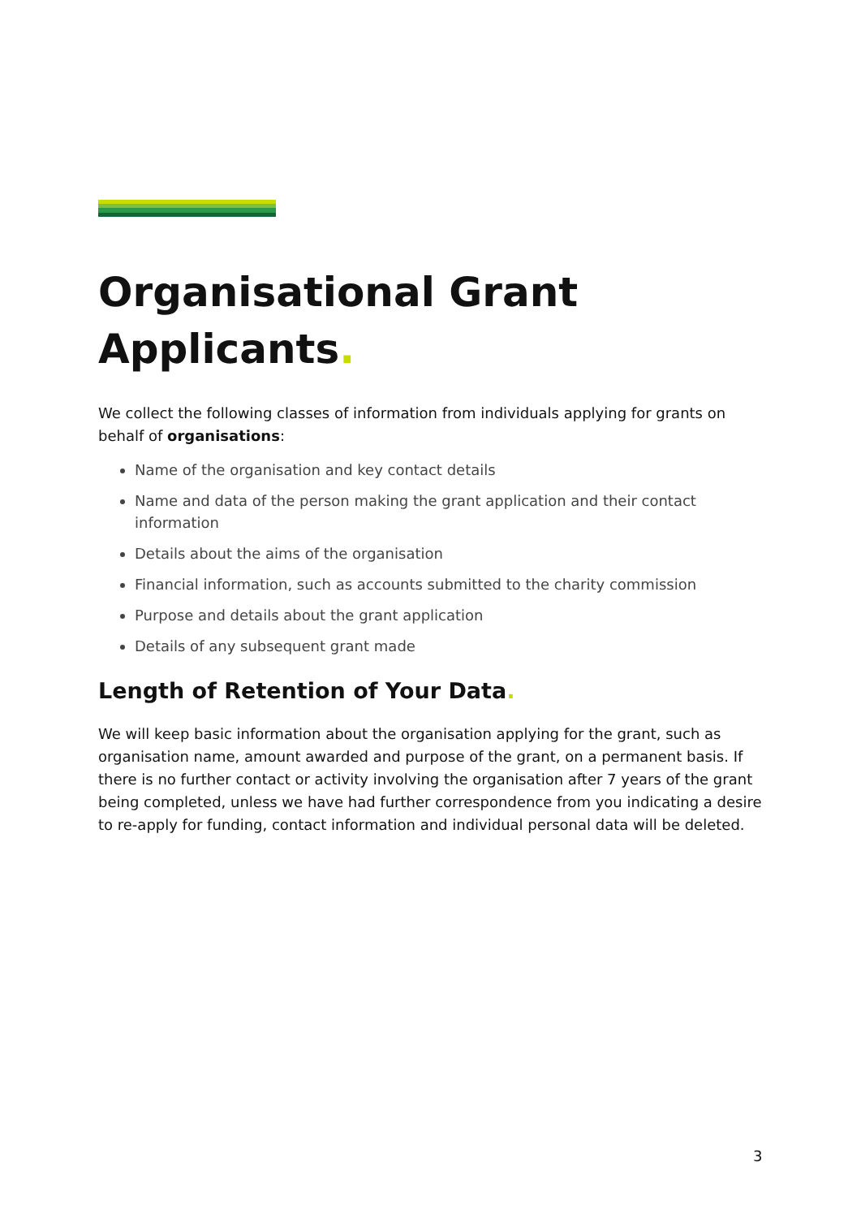Organisational Grant Applicants.
We collect the following classes of information from individuals applying for grants on behalf of organisations:
Name of the organisation and key contact details
Name and data of the person making the grant application and their contact information
Details about the aims of the organisation
Financial information, such as accounts submitted to the charity commission
Purpose and details about the grant application
Details of any subsequent grant made
Length of Retention of Your Data.
We will keep basic information about the organisation applying for the grant, such as organisation name, amount awarded and purpose of the grant, on a permanent basis. If there is no further contact or activity involving the organisation after 7 years of the grant being completed, unless we have had further correspondence from you indicating a desire to re-apply for funding, contact information and individual personal data will be deleted.
3